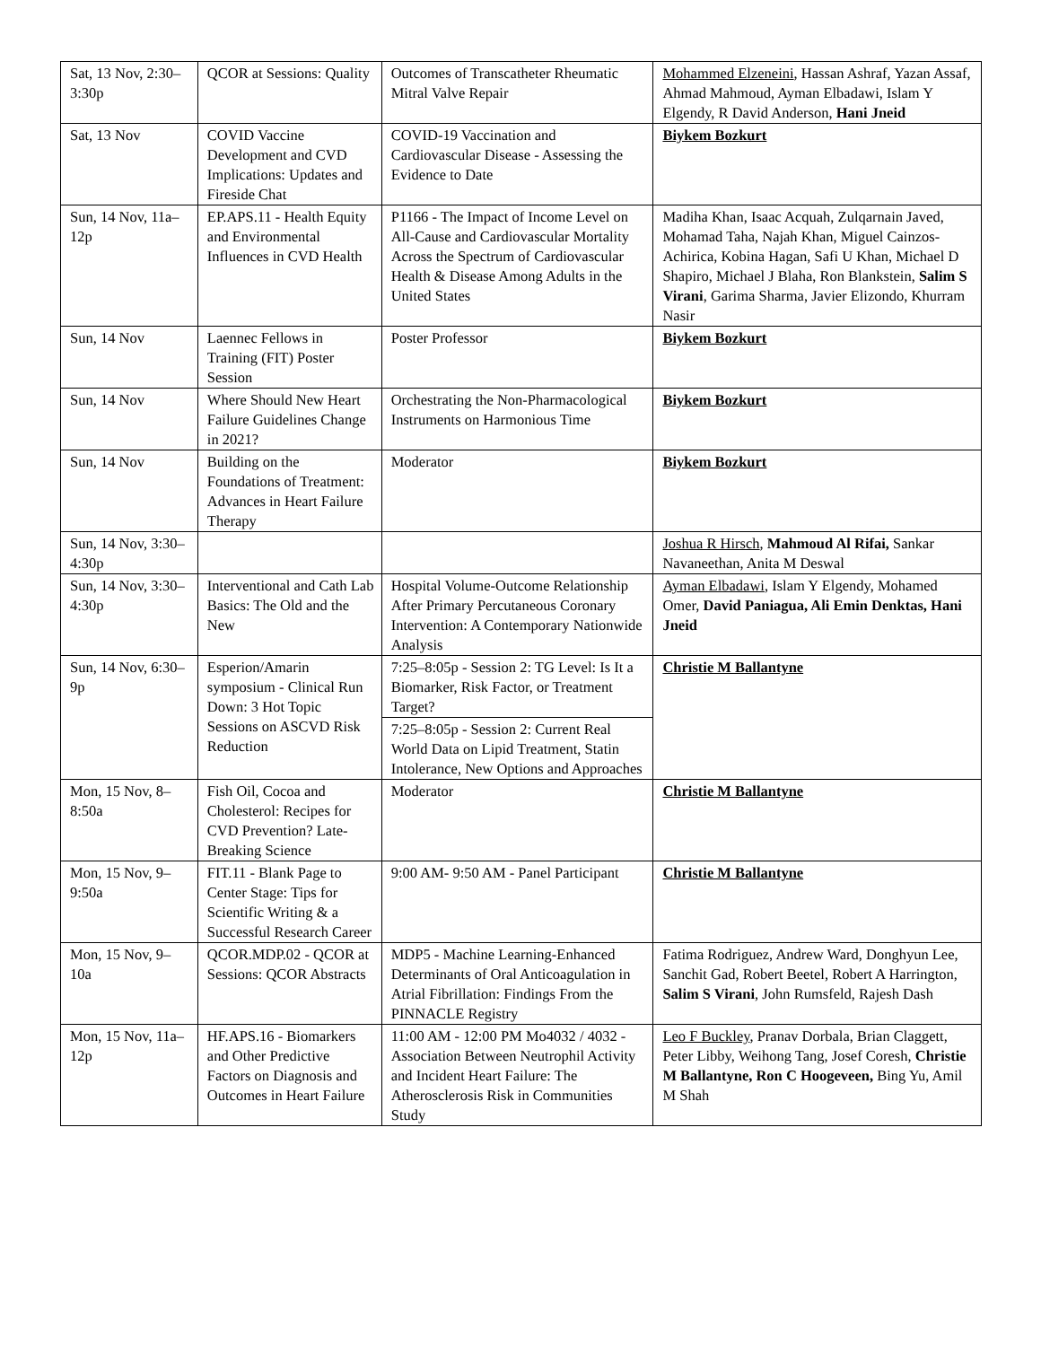| Sat, 13 Nov, 2:30–3:30p | QCOR at Sessions: Quality | Outcomes of Transcatheter Rheumatic Mitral Valve Repair | Mohammed Elzeneini , Hassan Ashraf, Yazan Assaf, Ahmad Mahmoud, Ayman Elbadawi, Islam Y Elgendy, R David Anderson, Hani Jneid |
| Sat, 13 Nov | COVID Vaccine Development and CVD Implications: Updates and Fireside Chat | COVID-19 Vaccination and Cardiovascular Disease - Assessing the Evidence to Date | Biykem Bozkurt |
| Sun, 14 Nov, 11a–12p | EP.APS.11 - Health Equity and Environmental Influences in CVD Health | P1166 - The Impact of Income Level on All-Cause and Cardiovascular Mortality Across the Spectrum of Cardiovascular Health & Disease Among Adults in the United States | Madiha Khan, Isaac Acquah, Zulqarnain Javed, Mohamad Taha, Najah Khan, Miguel Cainzos-Achirica, Kobina Hagan, Safi U Khan, Michael D Shapiro, Michael J Blaha, Ron Blankstein, Salim S Virani , Garima Sharma, Javier Elizondo, Khurram Nasir |
| Sun, 14 Nov | Laennec Fellows in Training (FIT) Poster Session | Poster Professor | Biykem Bozkurt |
| Sun, 14 Nov | Where Should New Heart Failure Guidelines Change in 2021? | Orchestrating the Non-Pharmacological Instruments on Harmonious Time | Biykem Bozkurt |
| Sun, 14 Nov | Building on the Foundations of Treatment: Advances in Heart Failure Therapy | Moderator | Biykem Bozkurt |
| Sun, 14 Nov, 3:30–4:30p | | | Joshua R Hirsch , Mahmoud Al Rifai, Sankar Navaneethan, Anita M Deswal |
| Sun, 14 Nov, 3:30–4:30p | Interventional and Cath Lab Basics: The Old and the New | Hospital Volume-Outcome Relationship After Primary Percutaneous Coronary Intervention: A Contemporary Nationwide Analysis | Ayman Elbadawi , Islam Y Elgendy, Mohamed Omer, David Paniagua, Ali Emin Denktas, Hani Jneid |
| Sun, 14 Nov, 6:30–9p | Esperion/Amarin symposium - Clinical Run Down: 3 Hot Topic Sessions on ASCVD Risk Reduction | 7:25–8:05p - Session 2: TG Level: Is It a Biomarker, Risk Factor, or Treatment Target? | Christie M Ballantyne |
| | | 7:25–8:05p - Session 2: Current Real World Data on Lipid Treatment, Statin Intolerance, New Options and Approaches | |
| Mon, 15 Nov, 8–8:50a | Fish Oil, Cocoa and Cholesterol: Recipes for CVD Prevention? Late-Breaking Science | Moderator | Christie M Ballantyne |
| Mon, 15 Nov, 9–9:50a | FIT.11 - Blank Page to Center Stage: Tips for Scientific Writing & a Successful Research Career | 9:00 AM- 9:50 AM - Panel Participant | Christie M Ballantyne |
| Mon, 15 Nov, 9–10a | QCOR.MDP.02 - QCOR at Sessions: QCOR Abstracts | MDP5 - Machine Learning-Enhanced Determinants of Oral Anticoagulation in Atrial Fibrillation: Findings From the PINNACLE Registry | Fatima Rodriguez, Andrew Ward, Donghyun Lee, Sanchit Gad, Robert Beetel, Robert A Harrington, Salim S Virani , John Rumsfeld, Rajesh Dash |
| Mon, 15 Nov, 11a–12p | HF.APS.16 - Biomarkers and Other Predictive Factors on Diagnosis and Outcomes in Heart Failure | 11:00 AM - 12:00 PM Mo4032 / 4032 - Association Between Neutrophil Activity and Incident Heart Failure: The Atherosclerosis Risk in Communities Study | Leo F Buckley , Pranav Dorbala, Brian Claggett, Peter Libby, Weihong Tang, Josef Coresh, Christie M Ballantyne, Ron C Hoogeveen, Bing Yu, Amil M Shah |